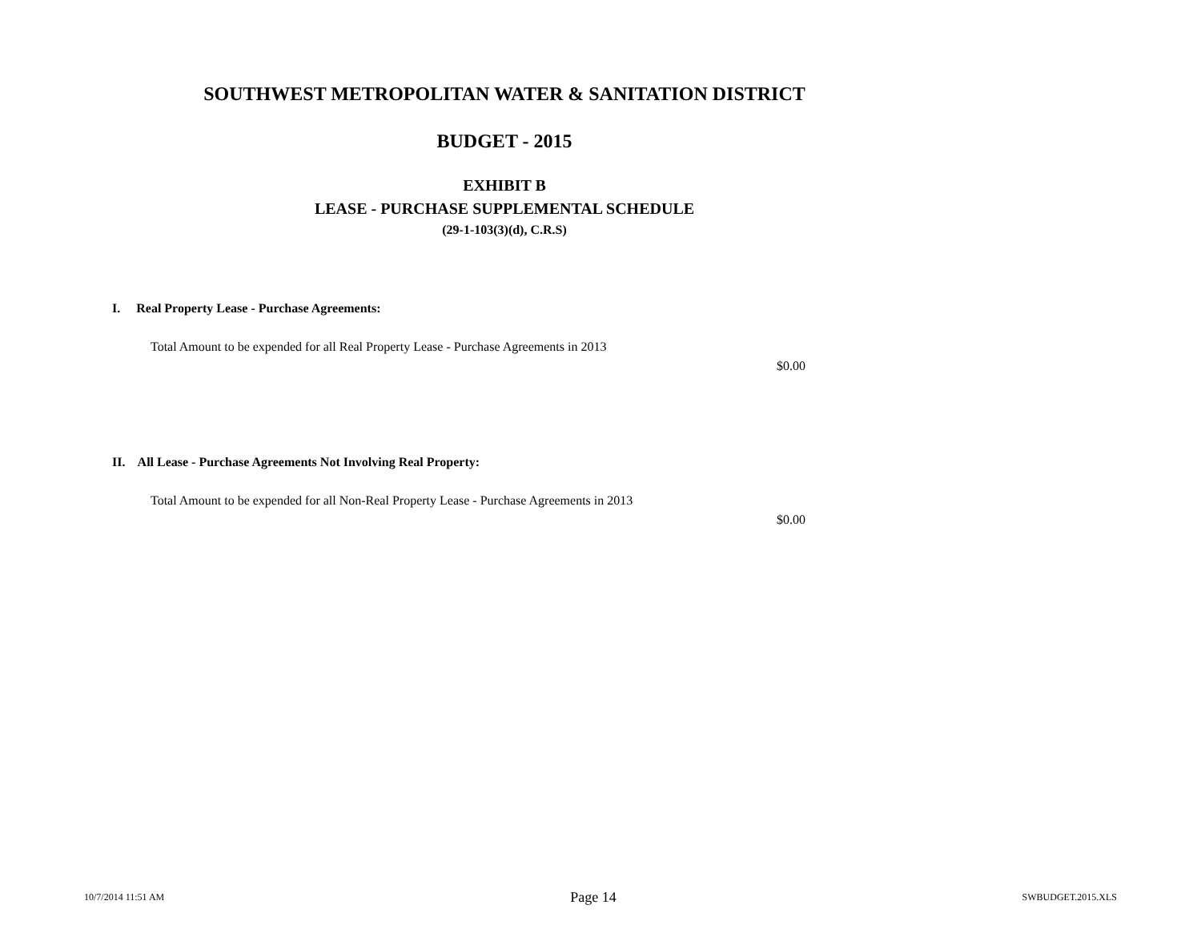SOUTHWEST METROPOLITAN WATER & SANITATION DISTRICT
BUDGET - 2015
EXHIBIT B
LEASE - PURCHASE SUPPLEMENTAL SCHEDULE
(29-1-103(3)(d), C.R.S)
I. Real Property Lease - Purchase Agreements:
Total Amount to be expended for all Real Property Lease - Purchase Agreements in 2013
$0.00
II. All Lease - Purchase Agreements Not Involving Real Property:
Total Amount to be expended for all Non-Real Property Lease - Purchase Agreements in 2013
$0.00
10/7/2014 11:51 AM Page 14 SWBUDGET.2015.XLS